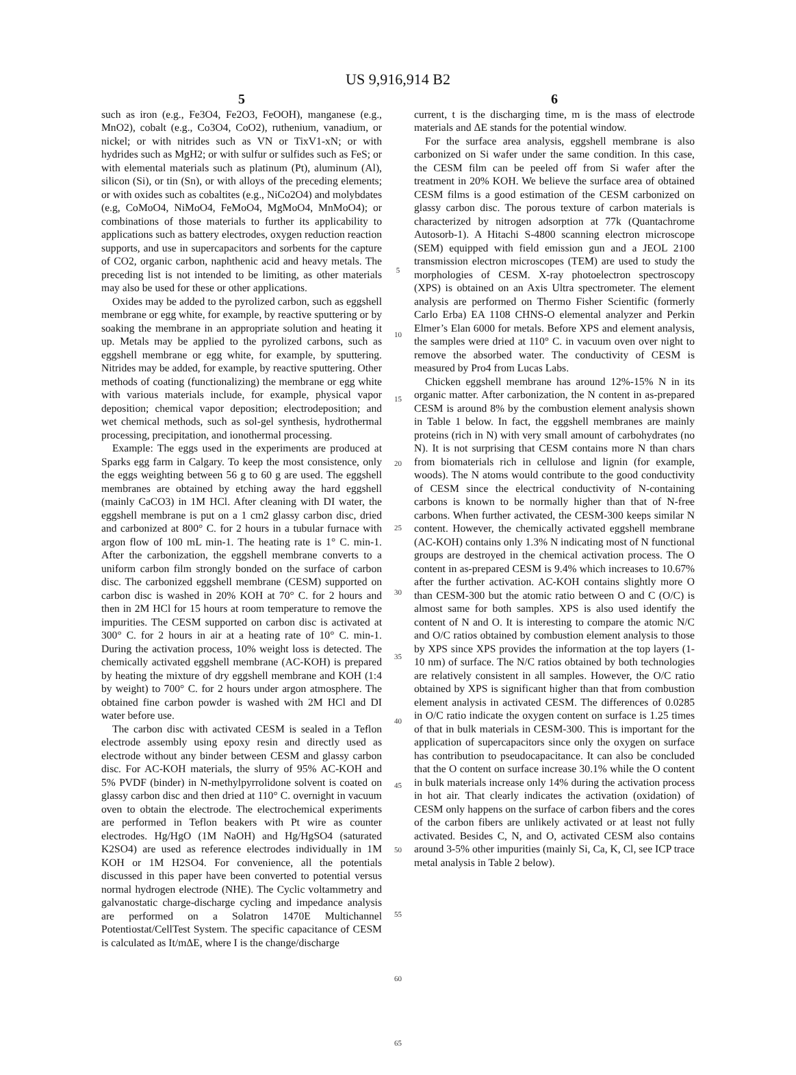US 9,916,914 B2
5
such as iron (e.g., Fe3O4, Fe2O3, FeOOH), manganese (e.g., MnO2), cobalt (e.g., Co3O4, CoO2), ruthenium, vanadium, or nickel; or with nitrides such as VN or TixV1-xN; or with hydrides such as MgH2; or with sulfur or sulfides such as FeS; or with elemental materials such as platinum (Pt), aluminum (Al), silicon (Si), or tin (Sn), or with alloys of the preceding elements; or with oxides such as cobaltites (e.g., NiCo2O4) and molybdates (e.g, CoMoO4, NiMoO4, FeMoO4, MgMoO4, MnMoO4); or combinations of those materials to further its applicability to applications such as battery electrodes, oxygen reduction reaction supports, and use in supercapacitors and sorbents for the capture of CO2, organic carbon, naphthenic acid and heavy metals. The preceding list is not intended to be limiting, as other materials may also be used for these or other applications.
Oxides may be added to the pyrolized carbon, such as eggshell membrane or egg white, for example, by reactive sputtering or by soaking the membrane in an appropriate solution and heating it up. Metals may be applied to the pyrolized carbons, such as eggshell membrane or egg white, for example, by sputtering. Nitrides may be added, for example, by reactive sputtering. Other methods of coating (functionalizing) the membrane or egg white with various materials include, for example, physical vapor deposition; chemical vapor deposition; electrodeposition; and wet chemical methods, such as sol-gel synthesis, hydrothermal processing, precipitation, and ionothermal processing.
Example: The eggs used in the experiments are produced at Sparks egg farm in Calgary. To keep the most consistence, only the eggs weighting between 56 g to 60 g are used. The eggshell membranes are obtained by etching away the hard eggshell (mainly CaCO3) in 1M HCl. After cleaning with DI water, the eggshell membrane is put on a 1 cm2 glassy carbon disc, dried and carbonized at 800° C. for 2 hours in a tubular furnace with argon flow of 100 mL min-1. The heating rate is 1° C. min-1. After the carbonization, the eggshell membrane converts to a uniform carbon film strongly bonded on the surface of carbon disc. The carbonized eggshell membrane (CESM) supported on carbon disc is washed in 20% KOH at 70° C. for 2 hours and then in 2M HCl for 15 hours at room temperature to remove the impurities. The CESM supported on carbon disc is activated at 300° C. for 2 hours in air at a heating rate of 10° C. min-1. During the activation process, 10% weight loss is detected. The chemically activated eggshell membrane (AC-KOH) is prepared by heating the mixture of dry eggshell membrane and KOH (1:4 by weight) to 700° C. for 2 hours under argon atmosphere. The obtained fine carbon powder is washed with 2M HCl and DI water before use.
The carbon disc with activated CESM is sealed in a Teflon electrode assembly using epoxy resin and directly used as electrode without any binder between CESM and glassy carbon disc. For AC-KOH materials, the slurry of 95% AC-KOH and 5% PVDF (binder) in N-methylpyrrolidone solvent is coated on glassy carbon disc and then dried at 110° C. overnight in vacuum oven to obtain the electrode. The electrochemical experiments are performed in Teflon beakers with Pt wire as counter electrodes. Hg/HgO (1M NaOH) and Hg/HgSO4 (saturated K2SO4) are used as reference electrodes individually in 1M KOH or 1M H2SO4. For convenience, all the potentials discussed in this paper have been converted to potential versus normal hydrogen electrode (NHE). The Cyclic voltammetry and galvanostatic charge-discharge cycling and impedance analysis are performed on a Solatron 1470E Multichannel Potentiostat/CellTest System. The specific capacitance of CESM is calculated as It/mΔE, where I is the change/discharge
5
10
15
20
25
30
35
40
45
50
55
60
65
6
current, t is the discharging time, m is the mass of electrode materials and ΔE stands for the potential window.
For the surface area analysis, eggshell membrane is also carbonized on Si wafer under the same condition. In this case, the CESM film can be peeled off from Si wafer after the treatment in 20% KOH. We believe the surface area of obtained CESM films is a good estimation of the CESM carbonized on glassy carbon disc. The porous texture of carbon materials is characterized by nitrogen adsorption at 77k (Quantachrome Autosorb-1). A Hitachi S-4800 scanning electron microscope (SEM) equipped with field emission gun and a JEOL 2100 transmission electron microscopes (TEM) are used to study the morphologies of CESM. X-ray photoelectron spectroscopy (XPS) is obtained on an Axis Ultra spectrometer. The element analysis are performed on Thermo Fisher Scientific (formerly Carlo Erba) EA 1108 CHNS-O elemental analyzer and Perkin Elmer’s Elan 6000 for metals. Before XPS and element analysis, the samples were dried at 110° C. in vacuum oven over night to remove the absorbed water. The conductivity of CESM is measured by Pro4 from Lucas Labs.
Chicken eggshell membrane has around 12%-15% N in its organic matter. After carbonization, the N content in as-prepared CESM is around 8% by the combustion element analysis shown in Table 1 below. In fact, the eggshell membranes are mainly proteins (rich in N) with very small amount of carbohydrates (no N). It is not surprising that CESM contains more N than chars from biomaterials rich in cellulose and lignin (for example, woods). The N atoms would contribute to the good conductivity of CESM since the electrical conductivity of N-containing carbons is known to be normally higher than that of N-free carbons. When further activated, the CESM-300 keeps similar N content. However, the chemically activated eggshell membrane (AC-KOH) contains only 1.3% N indicating most of N functional groups are destroyed in the chemical activation process. The O content in as-prepared CESM is 9.4% which increases to 10.67% after the further activation. AC-KOH contains slightly more O than CESM-300 but the atomic ratio between O and C (O/C) is almost same for both samples. XPS is also used identify the content of N and O. It is interesting to compare the atomic N/C and O/C ratios obtained by combustion element analysis to those by XPS since XPS provides the information at the top layers (1-10 nm) of surface. The N/C ratios obtained by both technologies are relatively consistent in all samples. However, the O/C ratio obtained by XPS is significant higher than that from combustion element analysis in activated CESM. The differences of 0.0285 in O/C ratio indicate the oxygen content on surface is 1.25 times of that in bulk materials in CESM-300. This is important for the application of supercapacitors since only the oxygen on surface has contribution to pseudocapacitance. It can also be concluded that the O content on surface increase 30.1% while the O content in bulk materials increase only 14% during the activation process in hot air. That clearly indicates the activation (oxidation) of CESM only happens on the surface of carbon fibers and the cores of the carbon fibers are unlikely activated or at least not fully activated. Besides C, N, and O, activated CESM also contains around 3-5% other impurities (mainly Si, Ca, K, Cl, see ICP trace metal analysis in Table 2 below).